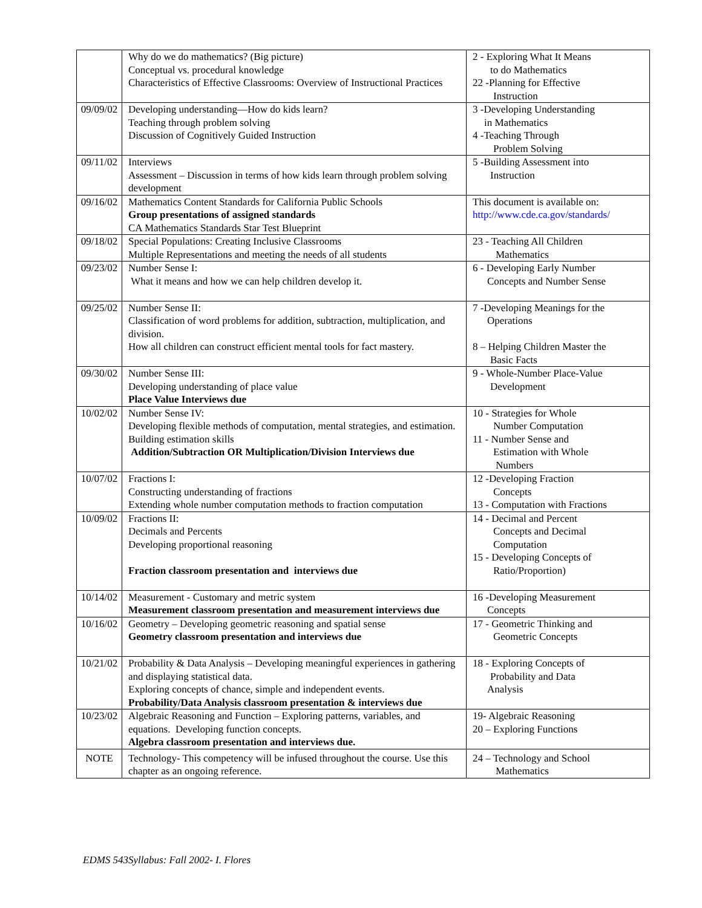| | Why do we do mathematics? (Big picture) Conceptual vs. procedural knowledge Characteristics of Effective Classrooms: Overview of Instructional Practices | 2 - Exploring What It Means to do Mathematics 22 -Planning for Effective Instruction |
| 09/09/02 | Developing understanding—How do kids learn? Teaching through problem solving Discussion of Cognitively Guided Instruction | 3 -Developing Understanding in Mathematics 4 -Teaching Through Problem Solving |
| 09/11/02 | Interviews Assessment – Discussion in terms of how kids learn through problem solving development | 5 -Building Assessment into Instruction |
| 09/16/02 | Mathematics Content Standards for California Public Schools Group presentations of assigned standards CA Mathematics Standards Star Test Blueprint | This document is available on: http://www.cde.ca.gov/standards/ |
| 09/18/02 | Special Populations: Creating Inclusive Classrooms Multiple Representations and meeting the needs of all students | 23 - Teaching All Children Mathematics |
| 09/23/02 | Number Sense I: What it means and how we can help children develop it. | 6 - Developing Early Number Concepts and Number Sense |
| 09/25/02 | Number Sense II: Classification of word problems for addition, subtraction, multiplication, and division. How all children can construct efficient mental tools for fact mastery. | 7 -Developing Meanings for the Operations 8 – Helping Children Master the Basic Facts |
| 09/30/02 | Number Sense III: Developing understanding of place value Place Value Interviews due | 9 - Whole-Number Place-Value Development |
| 10/02/02 | Number Sense IV: Developing flexible methods of computation, mental strategies, and estimation. Building estimation skills Addition/Subtraction OR Multiplication/Division Interviews due | 10 - Strategies for Whole Number Computation 11 - Number Sense and Estimation with Whole Numbers |
| 10/07/02 | Fractions I: Constructing understanding of fractions Extending whole number computation methods to fraction computation | 12 -Developing Fraction Concepts 13 - Computation with Fractions |
| 10/09/02 | Fractions II: Decimals and Percents Developing proportional reasoning Fraction classroom presentation and interviews due | 14 - Decimal and Percent Concepts and Decimal Computation 15 - Developing Concepts of Ratio/Proportion) |
| 10/14/02 | Measurement - Customary and metric system Measurement classroom presentation and measurement interviews due | 16 -Developing Measurement Concepts |
| 10/16/02 | Geometry – Developing geometric reasoning and spatial sense Geometry classroom presentation and interviews due | 17 - Geometric Thinking and Geometric Concepts |
| 10/21/02 | Probability & Data Analysis – Developing meaningful experiences in gathering and displaying statistical data. Exploring concepts of chance, simple and independent events. Probability/Data Analysis classroom presentation & interviews due | 18 - Exploring Concepts of Probability and Data Analysis |
| 10/23/02 | Algebraic Reasoning and Function – Exploring patterns, variables, and equations. Developing function concepts. Algebra classroom presentation and interviews due. | 19- Algebraic Reasoning 20 – Exploring Functions |
| NOTE | Technology- This competency will be infused throughout the course. Use this chapter as an ongoing reference. | 24 – Technology and School Mathematics |
EDMS 543Syllabus: Fall 2002- I. Flores